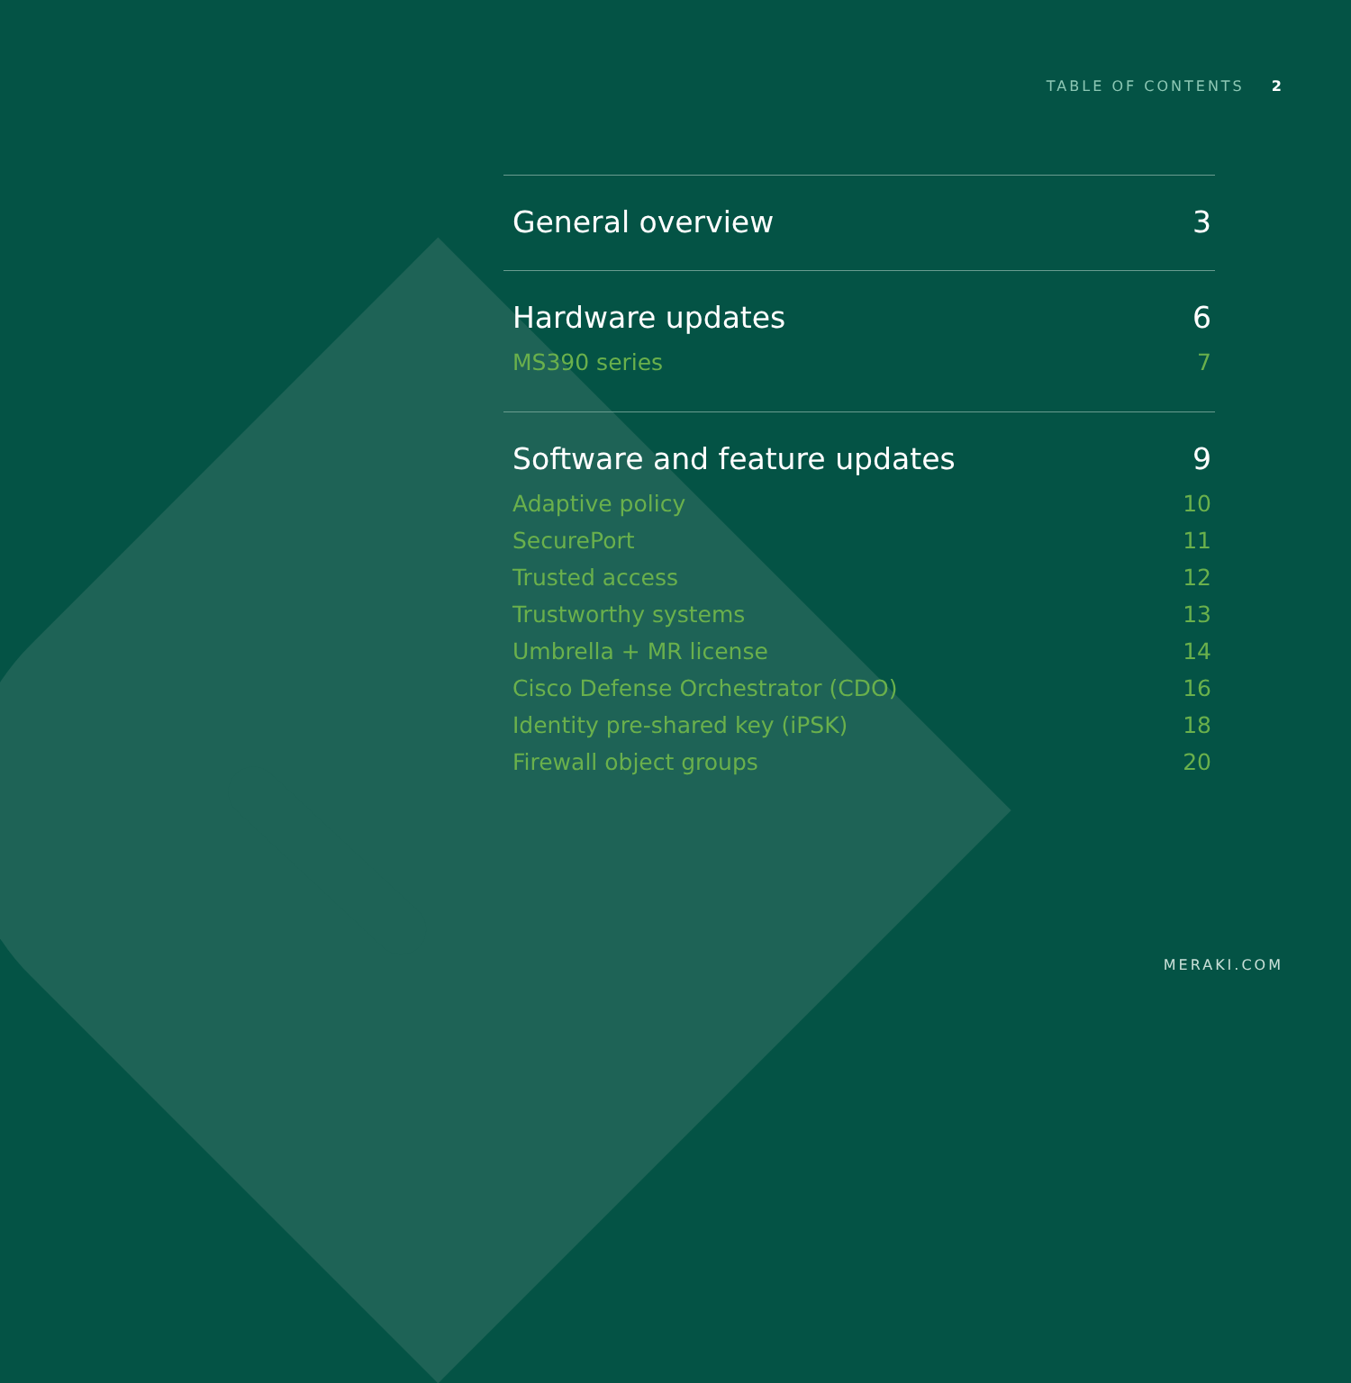TABLE OF CONTENTS 2
General overview 3
Hardware updates 6
MS390 series 7
Software and feature updates 9
Adaptive policy 10
SecurePort 11
Trusted access 12
Trustworthy systems 13
Umbrella + MR license 14
Cisco Defense Orchestrator (CDO) 16
Identity pre-shared key (iPSK) 18
Firewall object groups 20
MERAKI.COM